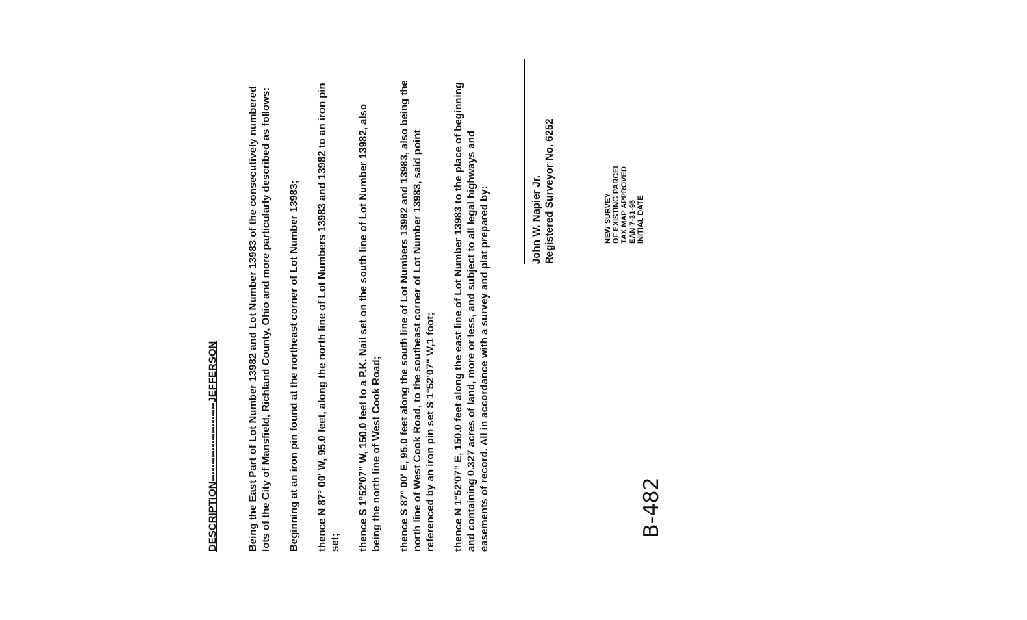DESCRIPTION-----------------------JEFFERSON
Being the East Part of Lot Number 13982 and Lot Number 13983 of the consecutively numbered lots of the City of Mansfield, Richland County, Ohio and more particularly described as follows:
Beginning at an iron pin found at the northeast corner of Lot Number 13983;
thence N 87° 00' W, 95.0 feet, along the north line of Lot Numbers 13983 and 13982 to an iron pin set;
thence S 1°52'07" W, 150.0 feet to a P.K. Nail set on the south line of Lot Number 13982, also being the north line of West Cook Road;
thence S 87° 00' E, 95.0 feet along the south line of Lot Numbers 13982 and 13983, also being the north line of West Cook Road, to the southeast corner of Lot Number 13983, said point referenced by an iron pin set S 1°52'07" W,1 foot;
thence N 1°52'07" E, 150.0 feet along the east line of Lot Number 13983 to the place of beginning and containing 0.327 acres of land, more or less, and subject to all legal highways and easements of record. All in accordance with a survey and plat prepared by:
John W. Napier Jr.
Registered Surveyor No. 6252
NEW SURVEY
OF EXISTING PARCEL
TAX MAP APPROVED
EAN 7-31-95
INITIAL DATE
B-482